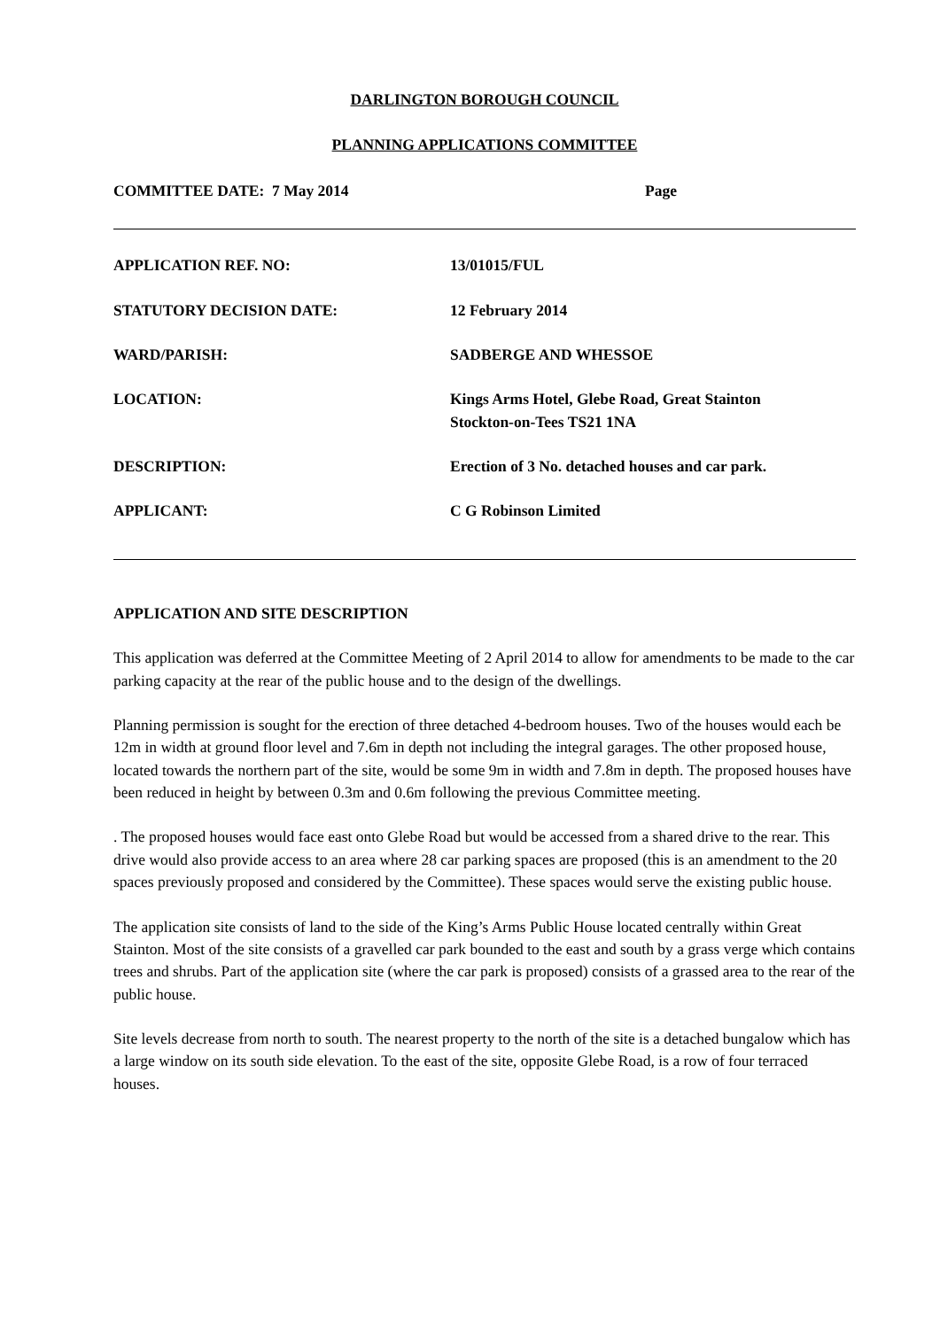DARLINGTON BOROUGH COUNCIL
PLANNING APPLICATIONS COMMITTEE
COMMITTEE DATE: 7 May 2014 Page
| APPLICATION REF. NO: | 13/01015/FUL |
| STATUTORY DECISION DATE: | 12 February 2014 |
| WARD/PARISH: | SADBERGE AND WHESSOE |
| LOCATION: | Kings Arms Hotel, Glebe Road, Great Stainton Stockton-on-Tees TS21 1NA |
| DESCRIPTION: | Erection of 3 No. detached houses and car park. |
| APPLICANT: | C G Robinson Limited |
APPLICATION AND SITE DESCRIPTION
This application was deferred at the Committee Meeting of 2 April 2014 to allow for amendments to be made to the car parking capacity at the rear of the public house and to the design of the dwellings.
Planning permission is sought for the erection of three detached 4-bedroom houses. Two of the houses would each be 12m in width at ground floor level and 7.6m in depth not including the integral garages. The other proposed house, located towards the northern part of the site, would be some 9m in width and 7.8m in depth. The proposed houses have been reduced in height by between 0.3m and 0.6m following the previous Committee meeting.
. The proposed houses would face east onto Glebe Road but would be accessed from a shared drive to the rear. This drive would also provide access to an area where 28 car parking spaces are proposed (this is an amendment to the 20 spaces previously proposed and considered by the Committee). These spaces would serve the existing public house.
The application site consists of land to the side of the King’s Arms Public House located centrally within Great Stainton. Most of the site consists of a gravelled car park bounded to the east and south by a grass verge which contains trees and shrubs. Part of the application site (where the car park is proposed) consists of a grassed area to the rear of the public house.
Site levels decrease from north to south. The nearest property to the north of the site is a detached bungalow which has a large window on its south side elevation. To the east of the site, opposite Glebe Road, is a row of four terraced houses.